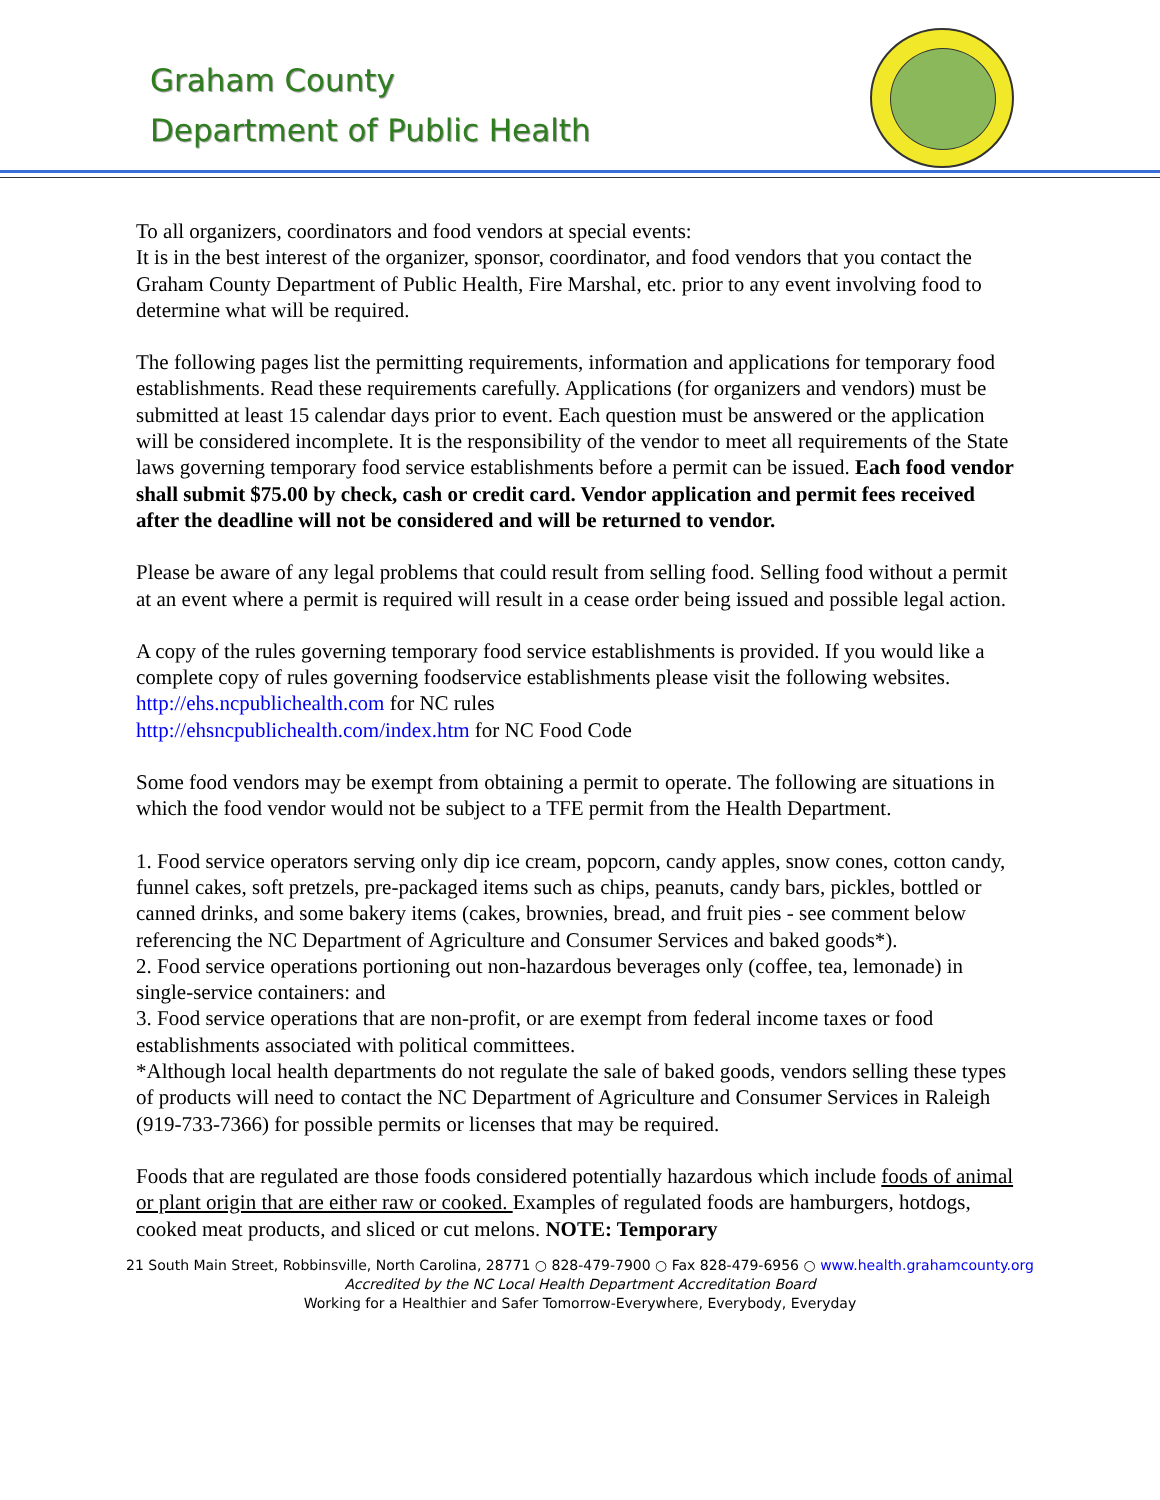Graham County
Department of Public Health
To all organizers, coordinators and food vendors at special events:
It is in the best interest of the organizer, sponsor, coordinator, and food vendors that you contact the Graham County Department of Public Health, Fire Marshal, etc. prior to any event involving food to determine what will be required.
The following pages list the permitting requirements, information and applications for temporary food establishments. Read these requirements carefully. Applications (for organizers and vendors) must be submitted at least 15 calendar days prior to event. Each question must be answered or the application will be considered incomplete. It is the responsibility of the vendor to meet all requirements of the State laws governing temporary food service establishments before a permit can be issued. Each food vendor shall submit $75.00 by check, cash or credit card. Vendor application and permit fees received after the deadline will not be considered and will be returned to vendor.
Please be aware of any legal problems that could result from selling food. Selling food without a permit at an event where a permit is required will result in a cease order being issued and possible legal action.
A copy of the rules governing temporary food service establishments is provided. If you would like a complete copy of rules governing foodservice establishments please visit the following websites.
http://ehs.ncpublichealth.com for NC rules
http://ehsncpublichealth.com/index.htm for NC Food Code
Some food vendors may be exempt from obtaining a permit to operate. The following are situations in which the food vendor would not be subject to a TFE permit from the Health Department.
1. Food service operators serving only dip ice cream, popcorn, candy apples, snow cones, cotton candy, funnel cakes, soft pretzels, pre-packaged items such as chips, peanuts, candy bars, pickles, bottled or canned drinks, and some bakery items (cakes, brownies, bread, and fruit pies - see comment below referencing the NC Department of Agriculture and Consumer Services and baked goods*).
2. Food service operations portioning out non-hazardous beverages only (coffee, tea, lemonade) in single-service containers: and
3. Food service operations that are non-profit, or are exempt from federal income taxes or food establishments associated with political committees.
*Although local health departments do not regulate the sale of baked goods, vendors selling these types of products will need to contact the NC Department of Agriculture and Consumer Services in Raleigh (919-733-7366) for possible permits or licenses that may be required.
Foods that are regulated are those foods considered potentially hazardous which include foods of animal or plant origin that are either raw or cooked. Examples of regulated foods are hamburgers, hotdogs, cooked meat products, and sliced or cut melons. NOTE: Temporary
21 South Main Street, Robbinsville, North Carolina, 28771 ○ 828-479-7900 ○ Fax 828-479-6956 ○ www.health.grahamcounty.org
Accredited by the NC Local Health Department Accreditation Board
Working for a Healthier and Safer Tomorrow-Everywhere, Everybody, Everyday